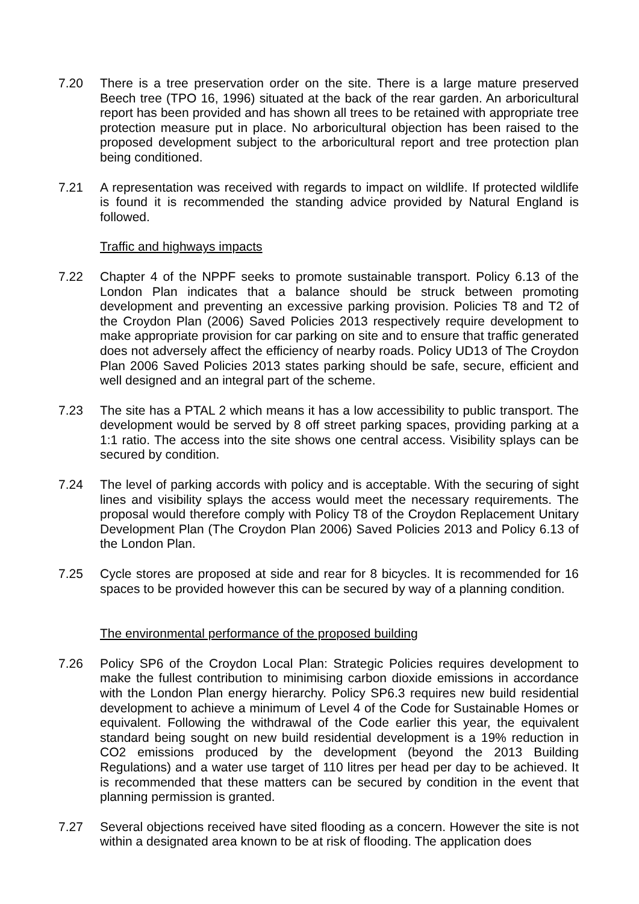7.20 There is a tree preservation order on the site. There is a large mature preserved Beech tree (TPO 16, 1996) situated at the back of the rear garden. An arboricultural report has been provided and has shown all trees to be retained with appropriate tree protection measure put in place. No arboricultural objection has been raised to the proposed development subject to the arboricultural report and tree protection plan being conditioned.
7.21 A representation was received with regards to impact on wildlife. If protected wildlife is found it is recommended the standing advice provided by Natural England is followed.
Traffic and highways impacts
7.22 Chapter 4 of the NPPF seeks to promote sustainable transport. Policy 6.13 of the London Plan indicates that a balance should be struck between promoting development and preventing an excessive parking provision. Policies T8 and T2 of the Croydon Plan (2006) Saved Policies 2013 respectively require development to make appropriate provision for car parking on site and to ensure that traffic generated does not adversely affect the efficiency of nearby roads. Policy UD13 of The Croydon Plan 2006 Saved Policies 2013 states parking should be safe, secure, efficient and well designed and an integral part of the scheme.
7.23 The site has a PTAL 2 which means it has a low accessibility to public transport. The development would be served by 8 off street parking spaces, providing parking at a 1:1 ratio. The access into the site shows one central access. Visibility splays can be secured by condition.
7.24 The level of parking accords with policy and is acceptable. With the securing of sight lines and visibility splays the access would meet the necessary requirements. The proposal would therefore comply with Policy T8 of the Croydon Replacement Unitary Development Plan (The Croydon Plan 2006) Saved Policies 2013 and Policy 6.13 of the London Plan.
7.25 Cycle stores are proposed at side and rear for 8 bicycles. It is recommended for 16 spaces to be provided however this can be secured by way of a planning condition.
The environmental performance of the proposed building
7.26 Policy SP6 of the Croydon Local Plan: Strategic Policies requires development to make the fullest contribution to minimising carbon dioxide emissions in accordance with the London Plan energy hierarchy. Policy SP6.3 requires new build residential development to achieve a minimum of Level 4 of the Code for Sustainable Homes or equivalent. Following the withdrawal of the Code earlier this year, the equivalent standard being sought on new build residential development is a 19% reduction in CO2 emissions produced by the development (beyond the 2013 Building Regulations) and a water use target of 110 litres per head per day to be achieved. It is recommended that these matters can be secured by condition in the event that planning permission is granted.
7.27 Several objections received have sited flooding as a concern. However the site is not within a designated area known to be at risk of flooding. The application does